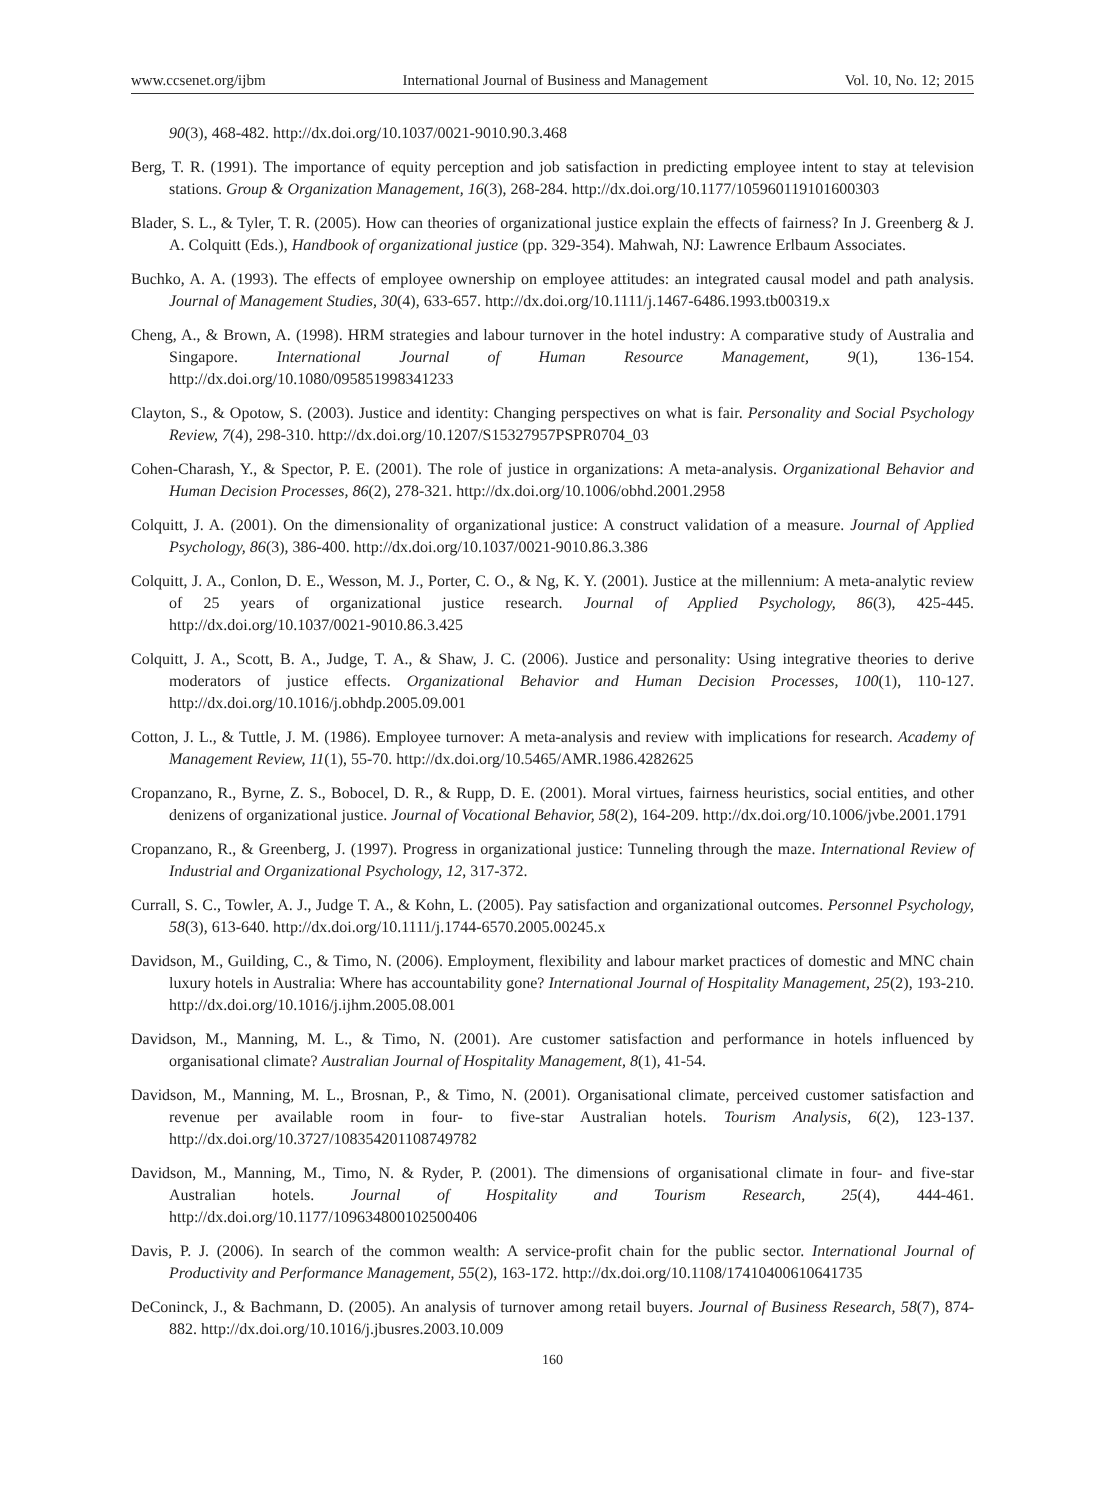www.ccsenet.org/ijbm International Journal of Business and Management Vol. 10, No. 12; 2015
90(3), 468-482. http://dx.doi.org/10.1037/0021-9010.90.3.468
Berg, T. R. (1991). The importance of equity perception and job satisfaction in predicting employee intent to stay at television stations. Group & Organization Management, 16(3), 268-284. http://dx.doi.org/10.1177/105960119101600303
Blader, S. L., & Tyler, T. R. (2005). How can theories of organizational justice explain the effects of fairness? In J. Greenberg & J. A. Colquitt (Eds.), Handbook of organizational justice (pp. 329-354). Mahwah, NJ: Lawrence Erlbaum Associates.
Buchko, A. A. (1993). The effects of employee ownership on employee attitudes: an integrated causal model and path analysis. Journal of Management Studies, 30(4), 633-657. http://dx.doi.org/10.1111/j.1467-6486.1993.tb00319.x
Cheng, A., & Brown, A. (1998). HRM strategies and labour turnover in the hotel industry: A comparative study of Australia and Singapore. International Journal of Human Resource Management, 9(1), 136-154. http://dx.doi.org/10.1080/095851998341233
Clayton, S., & Opotow, S. (2003). Justice and identity: Changing perspectives on what is fair. Personality and Social Psychology Review, 7(4), 298-310. http://dx.doi.org/10.1207/S15327957PSPR0704_03
Cohen-Charash, Y., & Spector, P. E. (2001). The role of justice in organizations: A meta-analysis. Organizational Behavior and Human Decision Processes, 86(2), 278-321. http://dx.doi.org/10.1006/obhd.2001.2958
Colquitt, J. A. (2001). On the dimensionality of organizational justice: A construct validation of a measure. Journal of Applied Psychology, 86(3), 386-400. http://dx.doi.org/10.1037/0021-9010.86.3.386
Colquitt, J. A., Conlon, D. E., Wesson, M. J., Porter, C. O., & Ng, K. Y. (2001). Justice at the millennium: A meta-analytic review of 25 years of organizational justice research. Journal of Applied Psychology, 86(3), 425-445. http://dx.doi.org/10.1037/0021-9010.86.3.425
Colquitt, J. A., Scott, B. A., Judge, T. A., & Shaw, J. C. (2006). Justice and personality: Using integrative theories to derive moderators of justice effects. Organizational Behavior and Human Decision Processes, 100(1), 110-127. http://dx.doi.org/10.1016/j.obhdp.2005.09.001
Cotton, J. L., & Tuttle, J. M. (1986). Employee turnover: A meta-analysis and review with implications for research. Academy of Management Review, 11(1), 55-70. http://dx.doi.org/10.5465/AMR.1986.4282625
Cropanzano, R., Byrne, Z. S., Bobocel, D. R., & Rupp, D. E. (2001). Moral virtues, fairness heuristics, social entities, and other denizens of organizational justice. Journal of Vocational Behavior, 58(2), 164-209. http://dx.doi.org/10.1006/jvbe.2001.1791
Cropanzano, R., & Greenberg, J. (1997). Progress in organizational justice: Tunneling through the maze. International Review of Industrial and Organizational Psychology, 12, 317-372.
Currall, S. C., Towler, A. J., Judge T. A., & Kohn, L. (2005). Pay satisfaction and organizational outcomes. Personnel Psychology, 58(3), 613-640. http://dx.doi.org/10.1111/j.1744-6570.2005.00245.x
Davidson, M., Guilding, C., & Timo, N. (2006). Employment, flexibility and labour market practices of domestic and MNC chain luxury hotels in Australia: Where has accountability gone? International Journal of Hospitality Management, 25(2), 193-210. http://dx.doi.org/10.1016/j.ijhm.2005.08.001
Davidson, M., Manning, M. L., & Timo, N. (2001). Are customer satisfaction and performance in hotels influenced by organisational climate? Australian Journal of Hospitality Management, 8(1), 41-54.
Davidson, M., Manning, M. L., Brosnan, P., & Timo, N. (2001). Organisational climate, perceived customer satisfaction and revenue per available room in four- to five-star Australian hotels. Tourism Analysis, 6(2), 123-137. http://dx.doi.org/10.3727/108354201108749782
Davidson, M., Manning, M., Timo, N. & Ryder, P. (2001). The dimensions of organisational climate in four- and five-star Australian hotels. Journal of Hospitality and Tourism Research, 25(4), 444-461. http://dx.doi.org/10.1177/109634800102500406
Davis, P. J. (2006). In search of the common wealth: A service-profit chain for the public sector. International Journal of Productivity and Performance Management, 55(2), 163-172. http://dx.doi.org/10.1108/17410400610641735
DeConinck, J., & Bachmann, D. (2005). An analysis of turnover among retail buyers. Journal of Business Research, 58(7), 874-882. http://dx.doi.org/10.1016/j.jbusres.2003.10.009
160